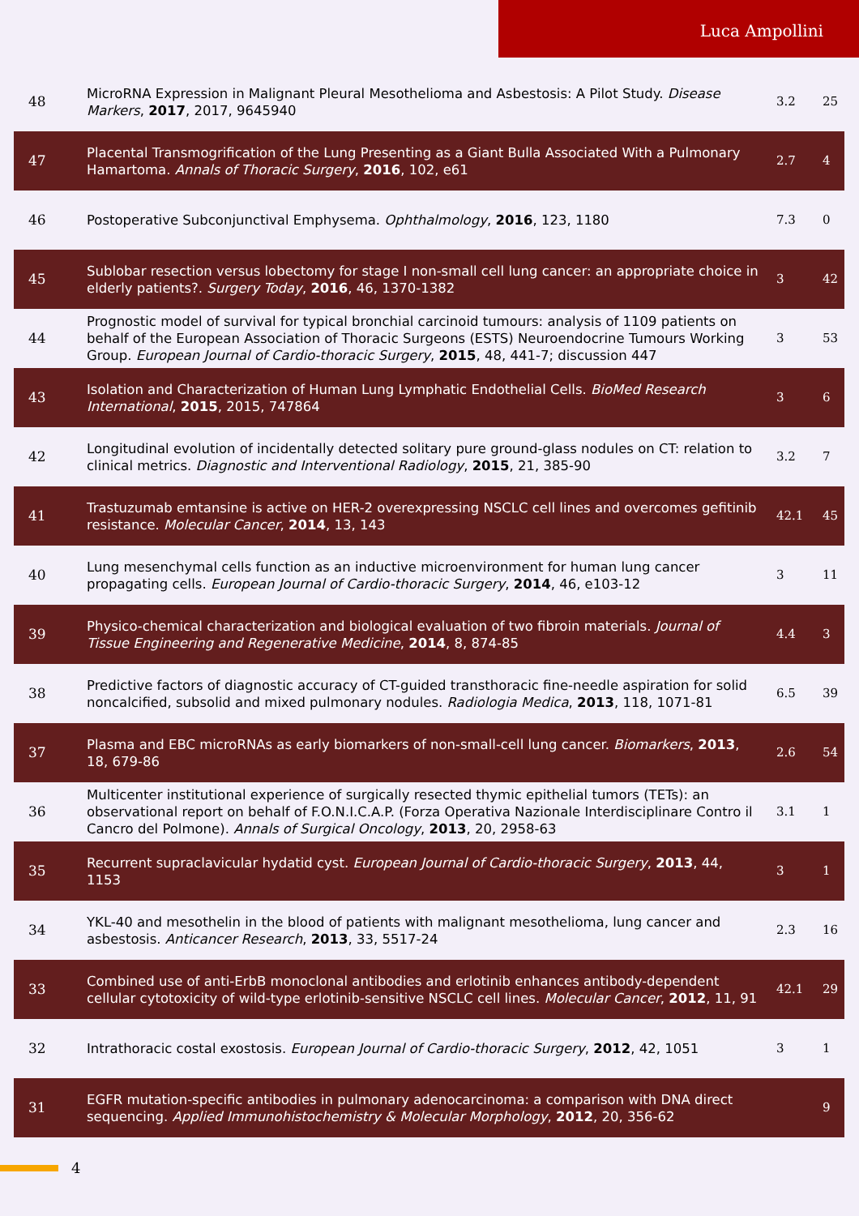Luca Ampollini
| 48 | MicroRNA Expression in Malignant Pleural Mesothelioma and Asbestosis: A Pilot Study. Disease Markers , 2017 , 2017, 9645940 | 3.2 | 25 |
| 47 | Placental Transmogrification of the Lung Presenting as a Giant Bulla Associated With a Pulmonary Hamartoma. Annals of Thoracic Surgery , 2016 , 102, e61 | 2.7 | 4 |
| 46 | Postoperative Subconjunctival Emphysema. Ophthalmology , 2016 , 123, 1180 | 7.3 | 0 |
| 45 | Sublobar resection versus lobectomy for stage I non-small cell lung cancer: an appropriate choice in elderly patients?. Surgery Today , 2016 , 46, 1370-1382 | 3 | 42 |
| 44 | Prognostic model of survival for typical bronchial carcinoid tumours: analysis of 1109 patients on behalf of the European Association of Thoracic Surgeons (ESTS) Neuroendocrine Tumours Working Group. European Journal of Cardio-thoracic Surgery , 2015 , 48, 441-7; discussion 447 | 3 | 53 |
| 43 | Isolation and Characterization of Human Lung Lymphatic Endothelial Cells. BioMed Research International , 2015 , 2015, 747864 | 3 | 6 |
| 42 | Longitudinal evolution of incidentally detected solitary pure ground-glass nodules on CT: relation to clinical metrics. Diagnostic and Interventional Radiology , 2015 , 21, 385-90 | 3.2 | 7 |
| 41 | Trastuzumab emtansine is active on HER-2 overexpressing NSCLC cell lines and overcomes gefitinib resistance. Molecular Cancer , 2014 , 13, 143 | 42.1 | 45 |
| 40 | Lung mesenchymal cells function as an inductive microenvironment for human lung cancer propagating cells. European Journal of Cardio-thoracic Surgery , 2014 , 46, e103-12 | 3 | 11 |
| 39 | Physico-chemical characterization and biological evaluation of two fibroin materials. Journal of Tissue Engineering and Regenerative Medicine , 2014 , 8, 874-85 | 4.4 | 3 |
| 38 | Predictive factors of diagnostic accuracy of CT-guided transthoracic fine-needle aspiration for solid noncalcified, subsolid and mixed pulmonary nodules. Radiologia Medica , 2013 , 118, 1071-81 | 6.5 | 39 |
| 37 | Plasma and EBC microRNAs as early biomarkers of non-small-cell lung cancer. Biomarkers , 2013 , 18, 679-86 | 2.6 | 54 |
| 36 | Multicenter institutional experience of surgically resected thymic epithelial tumors (TETs): an observational report on behalf of F.O.N.I.C.A.P. (Forza Operativa Nazionale Interdisciplinare Contro il Cancro del Polmone). Annals of Surgical Oncology , 2013 , 20, 2958-63 | 3.1 | 1 |
| 35 | Recurrent supraclavicular hydatid cyst. European Journal of Cardio-thoracic Surgery , 2013 , 44, 1153 | 3 | 1 |
| 34 | YKL-40 and mesothelin in the blood of patients with malignant mesothelioma, lung cancer and asbestosis. Anticancer Research , 2013 , 33, 5517-24 | 2.3 | 16 |
| 33 | Combined use of anti-ErbB monoclonal antibodies and erlotinib enhances antibody-dependent cellular cytotoxicity of wild-type erlotinib-sensitive NSCLC cell lines. Molecular Cancer , 2012 , 11, 91 | 42.1 | 29 |
| 32 | Intrathoracic costal exostosis. European Journal of Cardio-thoracic Surgery , 2012 , 42, 1051 | 3 | 1 |
| 31 | EGFR mutation-specific antibodies in pulmonary adenocarcinoma: a comparison with DNA direct sequencing. Applied Immunohistochemistry & Molecular Morphology , 2012 , 20, 356-62 | | 9 |
4